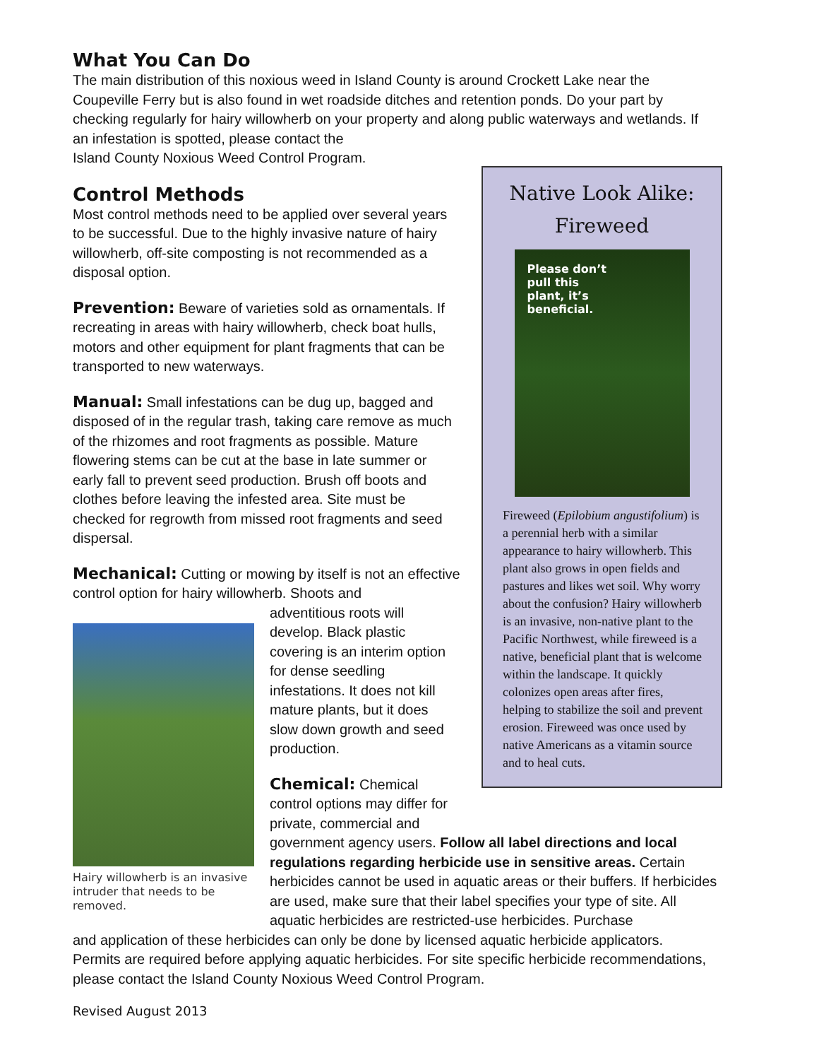What You Can Do
The main distribution of this noxious weed in Island County is around Crockett Lake near the Coupeville Ferry but is also found in wet roadside ditches and retention ponds. Do your part by checking regularly for hairy willowherb on your property and along public waterways and wetlands. If an infestation is spotted, please contact the
Island County Noxious Weed Control Program.
Control Methods
Most control methods need to be applied over several years to be successful. Due to the highly invasive nature of hairy willowherb, off-site composting is not recommended as a disposal option.
Prevention: Beware of varieties sold as ornamentals. If recreating in areas with hairy willowherb, check boat hulls, motors and other equipment for plant fragments that can be transported to new waterways.
Manual: Small infestations can be dug up, bagged and disposed of in the regular trash, taking care remove as much of the rhizomes and root fragments as possible. Mature flowering stems can be cut at the base in late summer or early fall to prevent seed production. Brush off boots and clothes before leaving the infested area. Site must be checked for regrowth from missed root fragments and seed dispersal.
Mechanical: Cutting or mowing by itself is not an effective control option for hairy willowherb. Shoots and
Hairy willowherb is an invasive intruder that needs to be removed.
adventitious roots will develop. Black plastic covering is an interim option for dense seedling infestations. It does not kill mature plants, but it does slow down growth and seed production.
Chemical: Chemical
control options may differ for
private, commercial and
government agency users. Follow all label directions and local regulations regarding herbicide use in sensitive areas. Certain herbicides cannot be used in aquatic areas or their buffers. If herbicides are used, make sure that their label specifies your type of site. All aquatic herbicides are restricted-use herbicides. Purchase
and application of these herbicides can only be done by licensed aquatic herbicide applicators. Permits are required before applying aquatic herbicides. For site specific herbicide recommendations, please contact the Island County Noxious Weed Control Program.
Revised August 2013
Native Look Alike:
Fireweed
Please don’t
pull this
plant, it’s
beneficial.
Fireweed (Epilobium angustifolium) is a perennial herb with a similar appearance to hairy willowherb. This plant also grows in open fields and pastures and likes wet soil. Why worry about the confusion? Hairy willowherb is an invasive, non-native plant to the Pacific Northwest, while fireweed is a native, beneficial plant that is welcome within the landscape. It quickly colonizes open areas after fires, helping to stabilize the soil and prevent erosion. Fireweed was once used by native Americans as a vitamin source and to heal cuts.